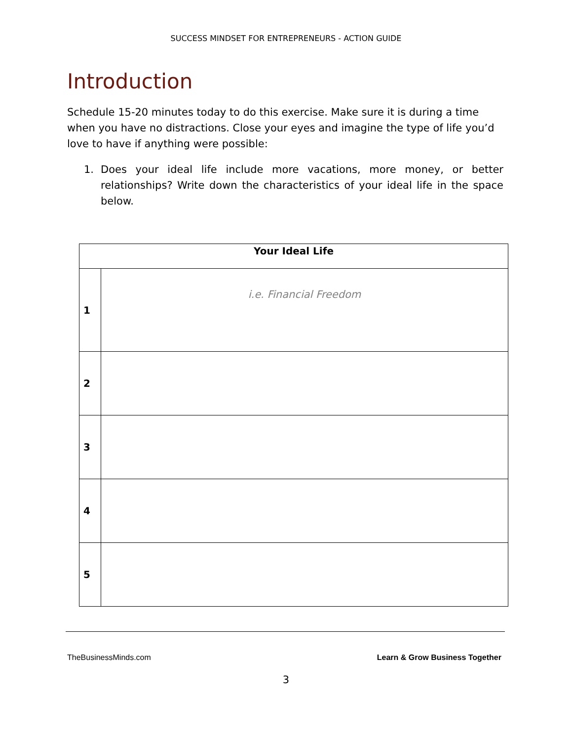SUCCESS MINDSET FOR ENTREPRENEURS - ACTION GUIDE
Introduction
Schedule 15-20 minutes today to do this exercise. Make sure it is during a time when you have no distractions. Close your eyes and imagine the type of life you’d love to have if anything were possible:
1. Does your ideal life include more vacations, more money, or better relationships? Write down the characteristics of your ideal life in the space below.
| Your Ideal Life | |
| --- | --- |
| 1 | i.e. Financial Freedom |
| 2 | |
| 3 | |
| 4 | |
| 5 | |
TheBusinessMinds.com Learn & Grow Business Together
3